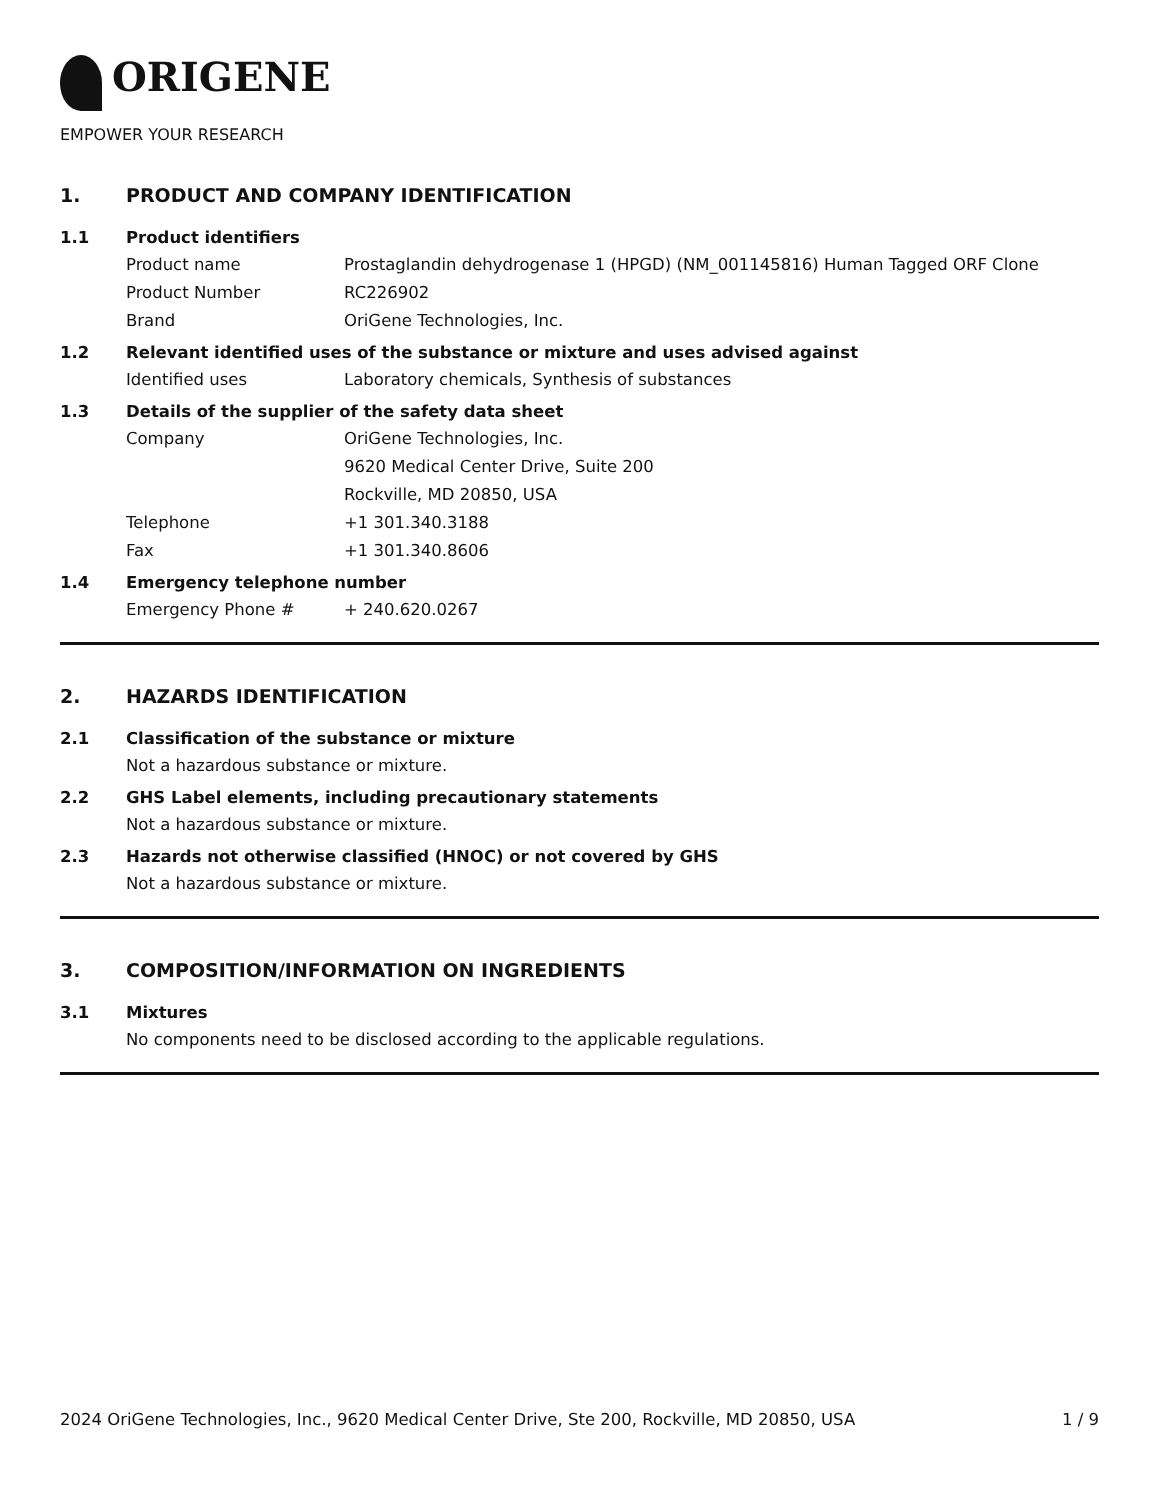ORIGENE
EMPOWER YOUR RESEARCH
1. PRODUCT AND COMPANY IDENTIFICATION
1.1 Product identifiers
Product name Prostaglandin dehydrogenase 1 (HPGD) (NM_001145816) Human Tagged ORF Clone
Product Number RC226902
Brand OriGene Technologies, Inc.
1.2 Relevant identified uses of the substance or mixture and uses advised against
Identified uses Laboratory chemicals, Synthesis of substances
1.3 Details of the supplier of the safety data sheet
Company OriGene Technologies, Inc.
9620 Medical Center Drive, Suite 200
Rockville, MD 20850, USA
Telephone +1 301.340.3188
Fax +1 301.340.8606
1.4 Emergency telephone number
Emergency Phone # + 240.620.0267
2. HAZARDS IDENTIFICATION
2.1 Classification of the substance or mixture
Not a hazardous substance or mixture.
2.2 GHS Label elements, including precautionary statements
Not a hazardous substance or mixture.
2.3 Hazards not otherwise classified (HNOC) or not covered by GHS
Not a hazardous substance or mixture.
3. COMPOSITION/INFORMATION ON INGREDIENTS
3.1 Mixtures
No components need to be disclosed according to the applicable regulations.
2024 OriGene Technologies, Inc., 9620 Medical Center Drive, Ste 200, Rockville, MD 20850, USA 1 / 9